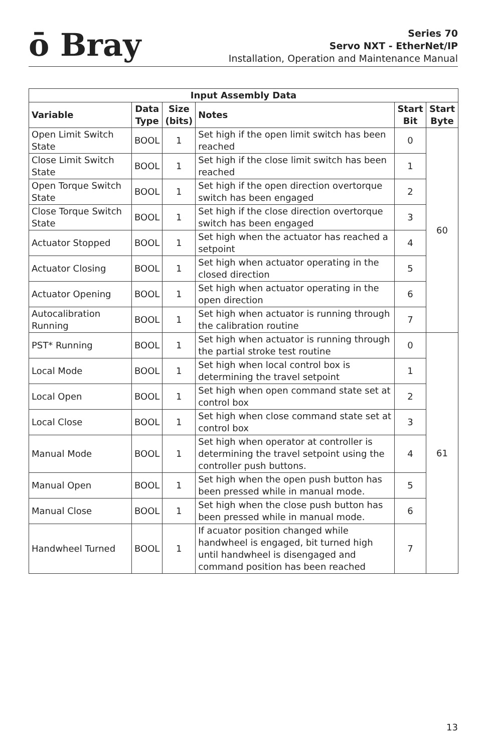ō Bray
Series 70
Servo NXT - EtherNet/IP
Installation, Operation and Maintenance Manual
| Input Assembly Data | | | | | |
| --- | --- | --- | --- | --- | --- |
| Variable | Data Type | Size (bits) | Notes | Start Bit | Start Byte |
| Open Limit Switch State | BOOL | 1 | Set high if the open limit switch has been reached | 0 | 60 |
| Close Limit Switch State | BOOL | 1 | Set high if the close limit switch has been reached | 1 | |
| Open Torque Switch State | BOOL | 1 | Set high if the open direction overtorque switch has been engaged | 2 | |
| Close Torque Switch State | BOOL | 1 | Set high if the close direction overtorque switch has been engaged | 3 | |
| Actuator Stopped | BOOL | 1 | Set high when the actuator has reached a setpoint | 4 | |
| Actuator Closing | BOOL | 1 | Set high when actuator operating in the closed direction | 5 | |
| Actuator Opening | BOOL | 1 | Set high when actuator operating in the open direction | 6 | |
| Autocalibration Running | BOOL | 1 | Set high when actuator is running through the calibration routine | 7 | |
| PST* Running | BOOL | 1 | Set high when actuator is running through the partial stroke test routine | 0 | 61 |
| Local Mode | BOOL | 1 | Set high when local control box is determining the travel setpoint | 1 | |
| Local Open | BOOL | 1 | Set high when open command state set at control box | 2 | |
| Local Close | BOOL | 1 | Set high when close command state set at control box | 3 | |
| Manual Mode | BOOL | 1 | Set high when operator at controller is determining the travel setpoint using the controller push buttons. | 4 | |
| Manual Open | BOOL | 1 | Set high when the open push button has been pressed while in manual mode. | 5 | |
| Manual Close | BOOL | 1 | Set high when the close push button has been pressed while in manual mode. | 6 | |
| Handwheel Turned | BOOL | 1 | If acuator position changed while handwheel is engaged, bit turned high until handwheel is disengaged and command position has been reached | 7 | |
13